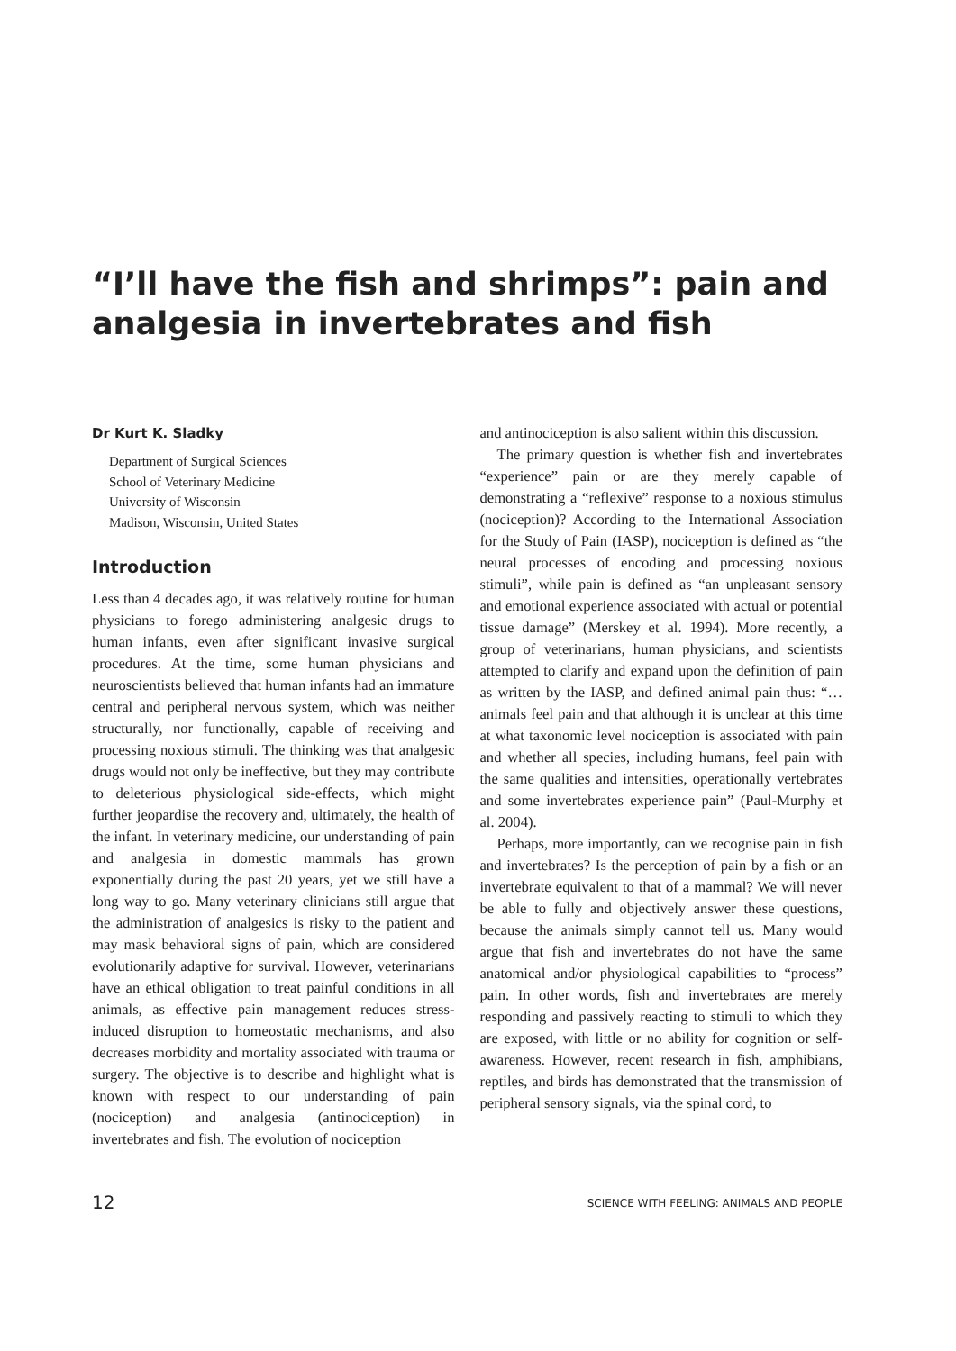“I’ll have the fish and shrimps”: pain and analgesia in invertebrates and fish
Dr Kurt K. Sladky
Department of Surgical Sciences
School of Veterinary Medicine
University of Wisconsin
Madison, Wisconsin, United States
Introduction
Less than 4 decades ago, it was relatively routine for human physicians to forego administering analgesic drugs to human infants, even after significant invasive surgical procedures. At the time, some human physicians and neuroscientists believed that human infants had an immature central and peripheral nervous system, which was neither structurally, nor functionally, capable of receiving and processing noxious stimuli. The thinking was that analgesic drugs would not only be ineffective, but they may contribute to deleterious physiological side-effects, which might further jeopardise the recovery and, ultimately, the health of the infant. In veterinary medicine, our understanding of pain and analgesia in domestic mammals has grown exponentially during the past 20 years, yet we still have a long way to go. Many veterinary clinicians still argue that the administration of analgesics is risky to the patient and may mask behavioral signs of pain, which are considered evolutionarily adaptive for survival. However, veterinarians have an ethical obligation to treat painful conditions in all animals, as effective pain management reduces stress-induced disruption to homeostatic mechanisms, and also decreases morbidity and mortality associated with trauma or surgery. The objective is to describe and highlight what is known with respect to our understanding of pain (nociception) and analgesia (antinociception) in invertebrates and fish. The evolution of nociception
and antinociception is also salient within this discussion.
The primary question is whether fish and invertebrates “experience” pain or are they merely capable of demonstrating a “reflexive” response to a noxious stimulus (nociception)? According to the International Association for the Study of Pain (IASP), nociception is defined as “the neural processes of encoding and processing noxious stimuli”, while pain is defined as “an unpleasant sensory and emotional experience associated with actual or potential tissue damage” (Merskey et al. 1994). More recently, a group of veterinarians, human physicians, and scientists attempted to clarify and expand upon the definition of pain as written by the IASP, and defined animal pain thus: “… animals feel pain and that although it is unclear at this time at what taxonomic level nociception is associated with pain and whether all species, including humans, feel pain with the same qualities and intensities, operationally vertebrates and some invertebrates experience pain” (Paul-Murphy et al. 2004).
Perhaps, more importantly, can we recognise pain in fish and invertebrates? Is the perception of pain by a fish or an invertebrate equivalent to that of a mammal? We will never be able to fully and objectively answer these questions, because the animals simply cannot tell us. Many would argue that fish and invertebrates do not have the same anatomical and/or physiological capabilities to “process” pain. In other words, fish and invertebrates are merely responding and passively reacting to stimuli to which they are exposed, with little or no ability for cognition or self-awareness. However, recent research in fish, amphibians, reptiles, and birds has demonstrated that the transmission of peripheral sensory signals, via the spinal cord, to
12 SCIENCE WITH FEELING: ANIMALS AND PEOPLE